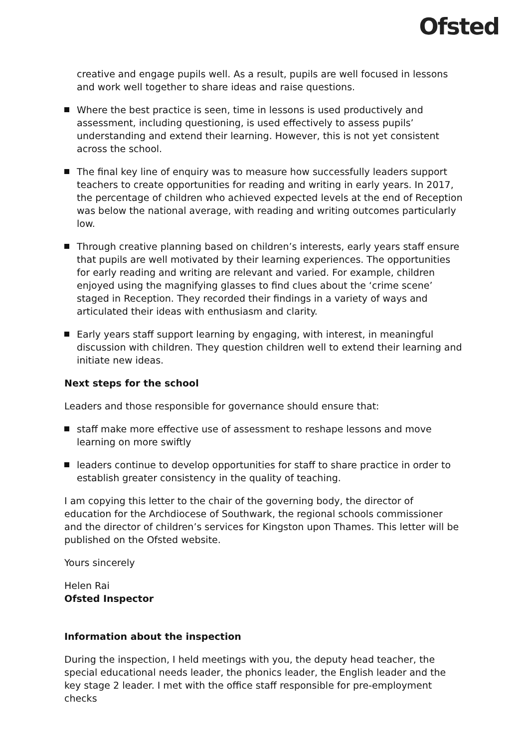Ofsted
creative and engage pupils well. As a result, pupils are well focused in lessons and work well together to share ideas and raise questions.
Where the best practice is seen, time in lessons is used productively and assessment, including questioning, is used effectively to assess pupils’ understanding and extend their learning. However, this is not yet consistent across the school.
The final key line of enquiry was to measure how successfully leaders support teachers to create opportunities for reading and writing in early years. In 2017, the percentage of children who achieved expected levels at the end of Reception was below the national average, with reading and writing outcomes particularly low.
Through creative planning based on children’s interests, early years staff ensure that pupils are well motivated by their learning experiences. The opportunities for early reading and writing are relevant and varied. For example, children enjoyed using the magnifying glasses to find clues about the ‘crime scene’ staged in Reception. They recorded their findings in a variety of ways and articulated their ideas with enthusiasm and clarity.
Early years staff support learning by engaging, with interest, in meaningful discussion with children. They question children well to extend their learning and initiate new ideas.
Next steps for the school
Leaders and those responsible for governance should ensure that:
staff make more effective use of assessment to reshape lessons and move learning on more swiftly
leaders continue to develop opportunities for staff to share practice in order to establish greater consistency in the quality of teaching.
I am copying this letter to the chair of the governing body, the director of education for the Archdiocese of Southwark, the regional schools commissioner and the director of children’s services for Kingston upon Thames. This letter will be published on the Ofsted website.
Yours sincerely
Helen Rai
Ofsted Inspector
Information about the inspection
During the inspection, I held meetings with you, the deputy head teacher, the special educational needs leader, the phonics leader, the English leader and the key stage 2 leader. I met with the office staff responsible for pre-employment checks